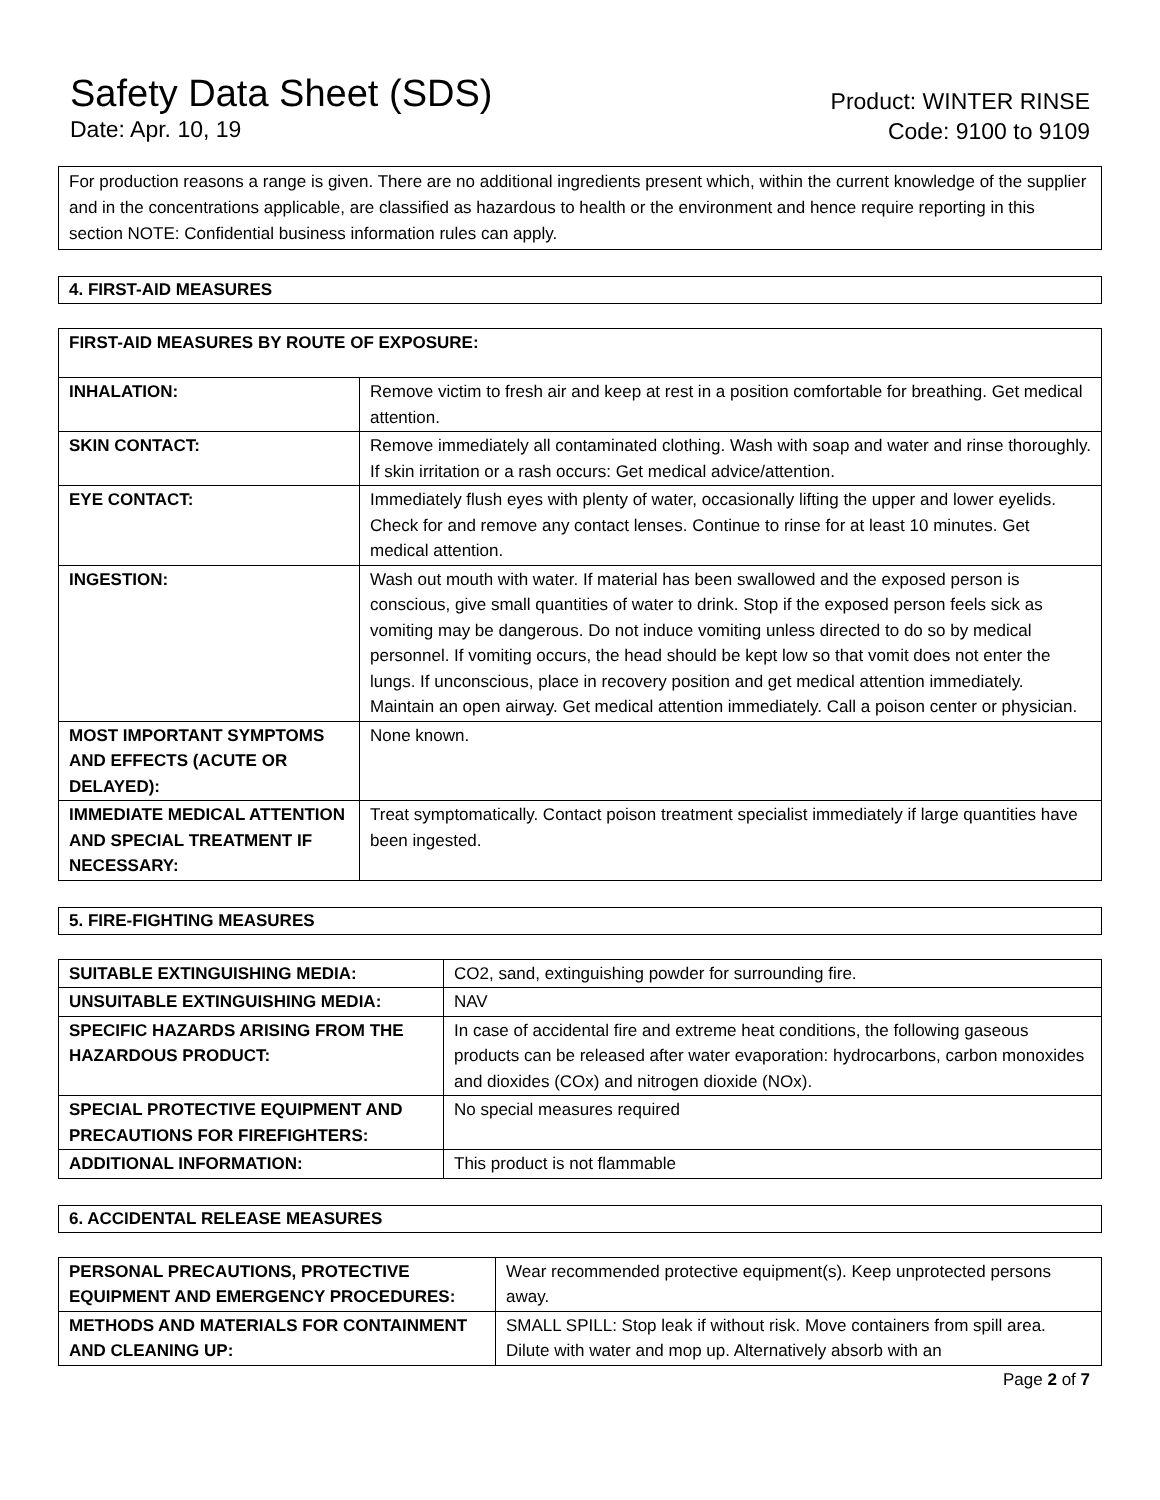Safety Data Sheet (SDS)
Date: Apr. 10, 19
Product: WINTER RINSE
Code: 9100 to 9109
For production reasons a range is given. There are no additional ingredients present which, within the current knowledge of the supplier and in the concentrations applicable, are classified as hazardous to health or the environment and hence require reporting in this section NOTE: Confidential business information rules can apply.
4. FIRST-AID MEASURES
| FIRST-AID MEASURES BY ROUTE OF EXPOSURE: | |
| INHALATION: | Remove victim to fresh air and keep at rest in a position comfortable for breathing. Get medical attention. |
| SKIN CONTACT: | Remove immediately all contaminated clothing. Wash with soap and water and rinse thoroughly. If skin irritation or a rash occurs: Get medical advice/attention. |
| EYE CONTACT: | Immediately flush eyes with plenty of water, occasionally lifting the upper and lower eyelids. Check for and remove any contact lenses. Continue to rinse for at least 10 minutes. Get medical attention. |
| INGESTION: | Wash out mouth with water. If material has been swallowed and the exposed person is conscious, give small quantities of water to drink. Stop if the exposed person feels sick as vomiting may be dangerous. Do not induce vomiting unless directed to do so by medical personnel. If vomiting occurs, the head should be kept low so that vomit does not enter the lungs. If unconscious, place in recovery position and get medical attention immediately. Maintain an open airway. Get medical attention immediately. Call a poison center or physician. |
| MOST IMPORTANT SYMPTOMS AND EFFECTS (ACUTE OR DELAYED): | None known. |
| IMMEDIATE MEDICAL ATTENTION AND SPECIAL TREATMENT IF NECESSARY: | Treat symptomatically. Contact poison treatment specialist immediately if large quantities have been ingested. |
5. FIRE-FIGHTING MEASURES
| SUITABLE EXTINGUISHING MEDIA: | CO2, sand, extinguishing powder for surrounding fire. |
| UNSUITABLE EXTINGUISHING MEDIA: | NAV |
| SPECIFIC HAZARDS ARISING FROM THE HAZARDOUS PRODUCT: | In case of accidental fire and extreme heat conditions, the following gaseous products can be released after water evaporation: hydrocarbons, carbon monoxides and dioxides (COx) and nitrogen dioxide (NOx). |
| SPECIAL PROTECTIVE EQUIPMENT AND PRECAUTIONS FOR FIREFIGHTERS: | No special measures required |
| ADDITIONAL INFORMATION: | This product is not flammable |
6. ACCIDENTAL RELEASE MEASURES
| PERSONAL PRECAUTIONS, PROTECTIVE EQUIPMENT AND EMERGENCY PROCEDURES: | Wear recommended protective equipment(s). Keep unprotected persons away. |
| METHODS AND MATERIALS FOR CONTAINMENT AND CLEANING UP: | SMALL SPILL: Stop leak if without risk. Move containers from spill area. Dilute with water and mop up. Alternatively absorb with an |
Page 2 of 7